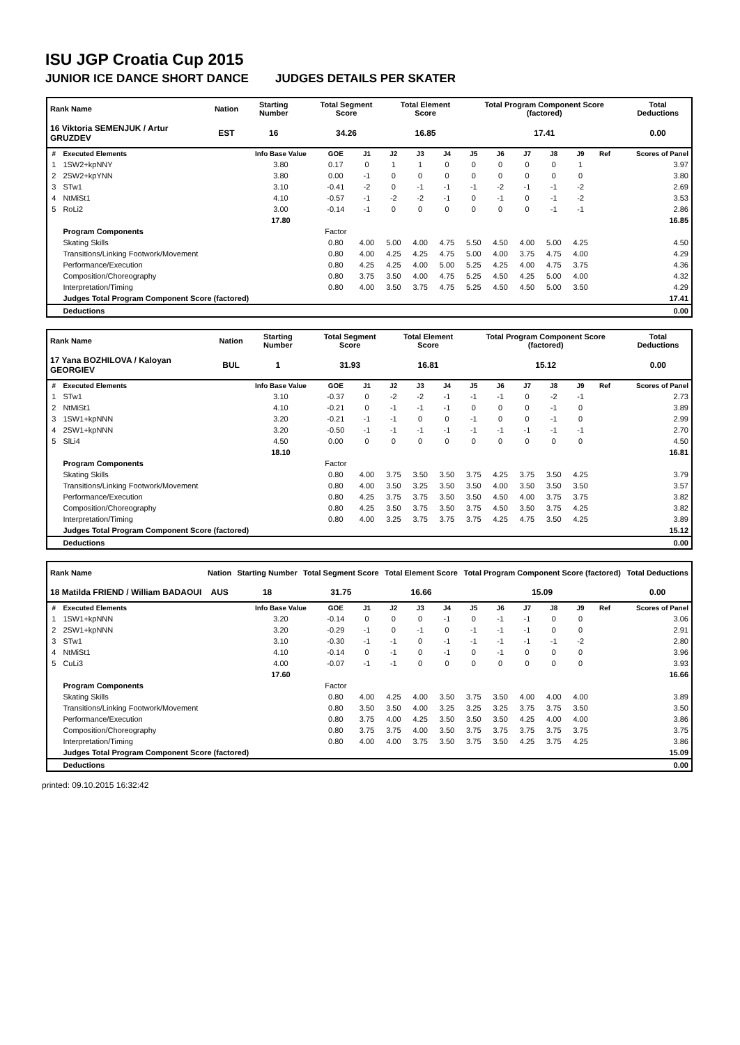ISU JGP Croatia Cup 2015
JUNIOR ICE DANCE SHORT DANCE JUDGES DETAILS PER SKATER
| Rank Name | Nation | Starting Number | Total Segment Score | Total Element Score | Total Program Component Score (factored) | Total Deductions |
| --- | --- | --- | --- | --- | --- | --- |
| 16 Viktoria SEMENJUK / Artur GRUZDEV | EST | 16 | 34.26 | 16.85 | 17.41 | 0.00 |
| # | Executed Elements | Info Base Value | GOE | J1 | J2 | J3 | J4 | J5 | J6 | J7 | J8 | J9 | Ref | Scores of Panel |
| --- | --- | --- | --- | --- | --- | --- | --- | --- | --- | --- | --- | --- | --- | --- |
| 1 | 1SW2+kpNNY | 3.80 | 0.17 | 0 | 1 | 1 | 0 | 0 | 0 | 0 | 0 | 1 | | 3.97 |
| 2 | 2SW2+kpYNN | 3.80 | 0.00 | -1 | 0 | 0 | 0 | 0 | 0 | 0 | 0 | 0 | | 3.80 |
| 3 | STw1 | 3.10 | -0.41 | -2 | 0 | -1 | -1 | -1 | -2 | -1 | -1 | -2 | | 2.69 |
| 4 | NtMiSt1 | 4.10 | -0.57 | -1 | -2 | -2 | -1 | 0 | -1 | 0 | -1 | -2 | | 3.53 |
| 5 | RoLi2 | 3.00 | -0.14 | -1 | 0 | 0 | 0 | 0 | 0 | 0 | -1 | -1 | | 2.86 |
| | | 17.80 | | | | | | | | | | | | 16.85 |
| | Program Components | | Factor | | | | | | | | | | | |
| | Skating Skills | | 0.80 | 4.00 | 5.00 | 4.00 | 4.75 | 5.50 | 4.50 | 4.00 | 5.00 | 4.25 | | 4.50 |
| | Transitions/Linking Footwork/Movement | | 0.80 | 4.00 | 4.25 | 4.25 | 4.75 | 5.00 | 4.00 | 3.75 | 4.75 | 4.00 | | 4.29 |
| | Performance/Execution | | 0.80 | 4.25 | 4.25 | 4.00 | 5.00 | 5.25 | 4.25 | 4.00 | 4.75 | 3.75 | | 4.36 |
| | Composition/Choreography | | 0.80 | 3.75 | 3.50 | 4.00 | 4.75 | 5.25 | 4.50 | 4.25 | 5.00 | 4.00 | | 4.32 |
| | Interpretation/Timing | | 0.80 | 4.00 | 3.50 | 3.75 | 4.75 | 5.25 | 4.50 | 4.50 | 5.00 | 3.50 | | 4.29 |
| | Judges Total Program Component Score (factored) | | | | | | | | | | | | | 17.41 |
| | Deductions | | | | | | | | | | | | | 0.00 |
| Rank Name | Nation | Starting Number | Total Segment Score | Total Element Score | Total Program Component Score (factored) | Total Deductions |
| --- | --- | --- | --- | --- | --- | --- |
| 17 Yana BOZHILOVA / Kaloyan GEORGIEV | BUL | 1 | 31.93 | 16.81 | 15.12 | 0.00 |
| # | Executed Elements | Info Base Value | GOE | J1 | J2 | J3 | J4 | J5 | J6 | J7 | J8 | J9 | Ref | Scores of Panel |
| --- | --- | --- | --- | --- | --- | --- | --- | --- | --- | --- | --- | --- | --- | --- |
| 1 | STw1 | 3.10 | -0.37 | 0 | -2 | -2 | -1 | -1 | -1 | 0 | -2 | -1 | | 2.73 |
| 2 | NtMiSt1 | 4.10 | -0.21 | 0 | -1 | -1 | -1 | 0 | 0 | 0 | -1 | 0 | | 3.89 |
| 3 | 1SW1+kpNNN | 3.20 | -0.21 | -1 | -1 | 0 | 0 | -1 | 0 | 0 | -1 | 0 | | 2.99 |
| 4 | 2SW1+kpNNN | 3.20 | -0.50 | -1 | -1 | -1 | -1 | -1 | -1 | -1 | -1 | -1 | | 2.70 |
| 5 | SlLi4 | 4.50 | 0.00 | 0 | 0 | 0 | 0 | 0 | 0 | 0 | 0 | 0 | | 4.50 |
| | | 18.10 | | | | | | | | | | | | 16.81 |
| | Program Components | | Factor | | | | | | | | | | | |
| | Skating Skills | | 0.80 | 4.00 | 3.75 | 3.50 | 3.50 | 3.75 | 4.25 | 3.75 | 3.50 | 4.25 | | 3.79 |
| | Transitions/Linking Footwork/Movement | | 0.80 | 4.00 | 3.50 | 3.25 | 3.50 | 3.50 | 4.00 | 3.50 | 3.50 | 3.50 | | 3.57 |
| | Performance/Execution | | 0.80 | 4.25 | 3.75 | 3.75 | 3.50 | 3.50 | 4.50 | 4.00 | 3.75 | 3.75 | | 3.82 |
| | Composition/Choreography | | 0.80 | 4.25 | 3.50 | 3.75 | 3.50 | 3.75 | 4.50 | 3.50 | 3.75 | 4.25 | | 3.82 |
| | Interpretation/Timing | | 0.80 | 4.00 | 3.25 | 3.75 | 3.75 | 3.75 | 4.25 | 4.75 | 3.50 | 4.25 | | 3.89 |
| | Judges Total Program Component Score (factored) | | | | | | | | | | | | | 15.12 |
| | Deductions | | | | | | | | | | | | | 0.00 |
| Rank Name | Nation | Starting Number | Total Segment Score | Total Element Score | Total Program Component Score (factored) | Total Deductions |
| --- | --- | --- | --- | --- | --- | --- |
| 18 Matilda FRIEND / William BADAOUI | AUS | 18 | 31.75 | 16.66 | 15.09 | 0.00 |
| # | Executed Elements | Info Base Value | GOE | J1 | J2 | J3 | J4 | J5 | J6 | J7 | J8 | J9 | Ref | Scores of Panel |
| --- | --- | --- | --- | --- | --- | --- | --- | --- | --- | --- | --- | --- | --- | --- |
| 1 | 1SW1+kpNNN | 3.20 | -0.14 | 0 | 0 | 0 | -1 | 0 | -1 | -1 | 0 | 0 | | 3.06 |
| 2 | 2SW1+kpNNN | 3.20 | -0.29 | -1 | 0 | -1 | 0 | -1 | -1 | -1 | 0 | 0 | | 2.91 |
| 3 | STw1 | 3.10 | -0.30 | -1 | -1 | 0 | -1 | -1 | -1 | -1 | -1 | -2 | | 2.80 |
| 4 | NtMiSt1 | 4.10 | -0.14 | 0 | -1 | 0 | -1 | 0 | -1 | 0 | 0 | 0 | | 3.96 |
| 5 | CuLi3 | 4.00 | -0.07 | -1 | -1 | 0 | 0 | 0 | 0 | 0 | 0 | 0 | | 3.93 |
| | | 17.60 | | | | | | | | | | | | 16.66 |
| | Program Components | | Factor | | | | | | | | | | | |
| | Skating Skills | | 0.80 | 4.00 | 4.25 | 4.00 | 3.50 | 3.75 | 3.50 | 4.00 | 4.00 | 4.00 | | 3.89 |
| | Transitions/Linking Footwork/Movement | | 0.80 | 3.50 | 3.50 | 4.00 | 3.25 | 3.25 | 3.25 | 3.75 | 3.75 | 3.50 | | 3.50 |
| | Performance/Execution | | 0.80 | 3.75 | 4.00 | 4.25 | 3.50 | 3.50 | 3.50 | 4.25 | 4.00 | 4.00 | | 3.86 |
| | Composition/Choreography | | 0.80 | 3.75 | 3.75 | 4.00 | 3.50 | 3.75 | 3.75 | 3.75 | 3.75 | 3.75 | | 3.75 |
| | Interpretation/Timing | | 0.80 | 4.00 | 4.00 | 3.75 | 3.50 | 3.75 | 3.50 | 4.25 | 3.75 | 4.25 | | 3.86 |
| | Judges Total Program Component Score (factored) | | | | | | | | | | | | | 15.09 |
| | Deductions | | | | | | | | | | | | | 0.00 |
printed: 09.10.2015 16:32:42